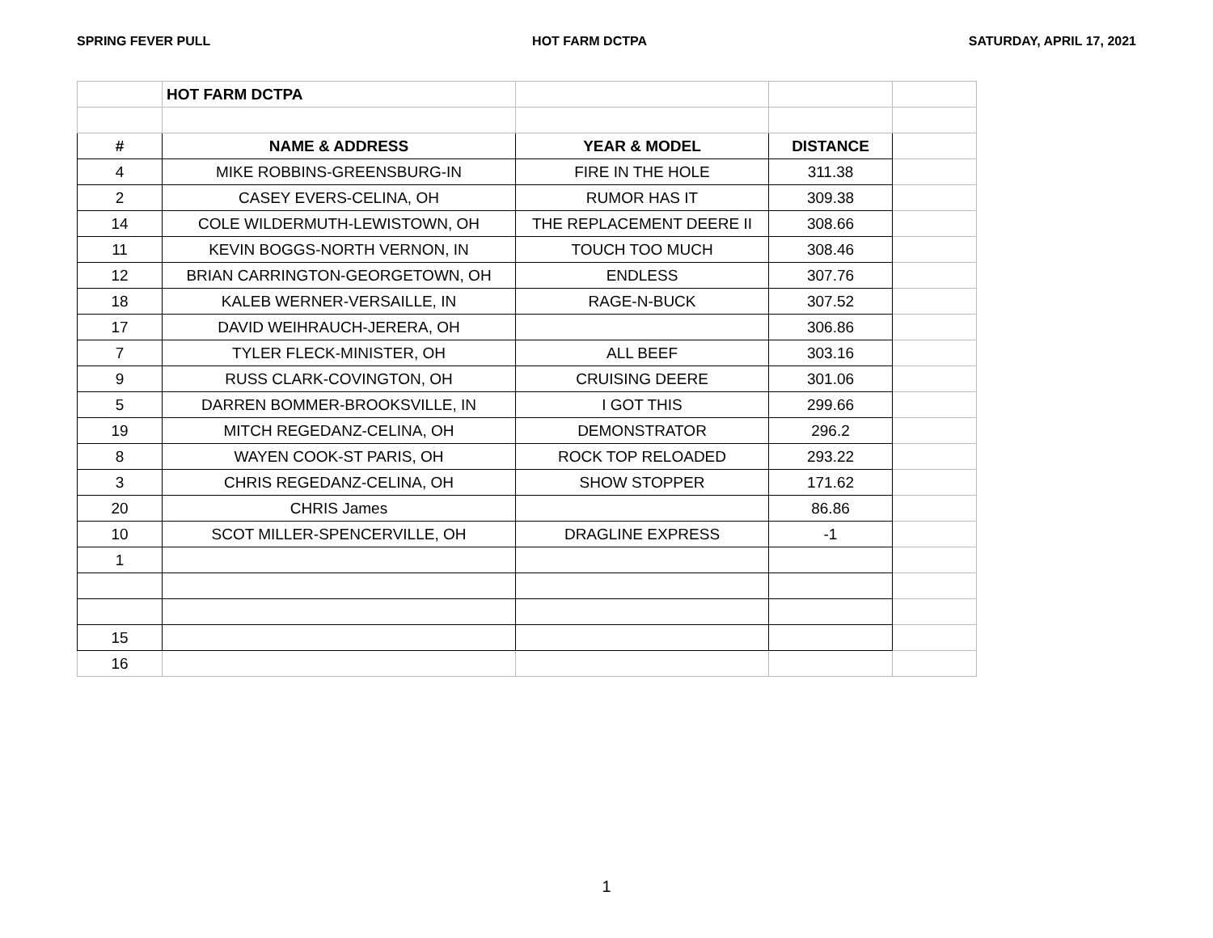SPRING FEVER PULL HOT FARM DCTPA SATURDAY, APRIL 17, 2021
| | HOT FARM DCTPA | | | |
| # | NAME & ADDRESS | YEAR & MODEL | DISTANCE | |
| 4 | MIKE ROBBINS-GREENSBURG-IN | FIRE IN THE HOLE | 311.38 | |
| 2 | CASEY EVERS-CELINA, OH | RUMOR HAS IT | 309.38 | |
| 14 | COLE WILDERMUTH-LEWISTOWN, OH | THE REPLACEMENT DEERE II | 308.66 | |
| 11 | KEVIN BOGGS-NORTH VERNON, IN | TOUCH TOO MUCH | 308.46 | |
| 12 | BRIAN CARRINGTON-GEORGETOWN, OH | ENDLESS | 307.76 | |
| 18 | KALEB WERNER-VERSAILLE, IN | RAGE-N-BUCK | 307.52 | |
| 17 | DAVID WEIHRAUCH-JERERA, OH | | 306.86 | |
| 7 | TYLER FLECK-MINISTER, OH | ALL BEEF | 303.16 | |
| 9 | RUSS CLARK-COVINGTON, OH | CRUISING DEERE | 301.06 | |
| 5 | DARREN BOMMER-BROOKSVILLE, IN | I GOT THIS | 299.66 | |
| 19 | MITCH REGEDANZ-CELINA, OH | DEMONSTRATOR | 296.2 | |
| 8 | WAYEN COOK-ST PARIS, OH | ROCK TOP RELOADED | 293.22 | |
| 3 | CHRIS REGEDANZ-CELINA, OH | SHOW STOPPER | 171.62 | |
| 20 | CHRIS James | | 86.86 | |
| 10 | SCOT MILLER-SPENCERVILLE, OH | DRAGLINE EXPRESS | -1 | |
| 1 | | | | |
| 15 | | | | |
| 16 | | | | |
1